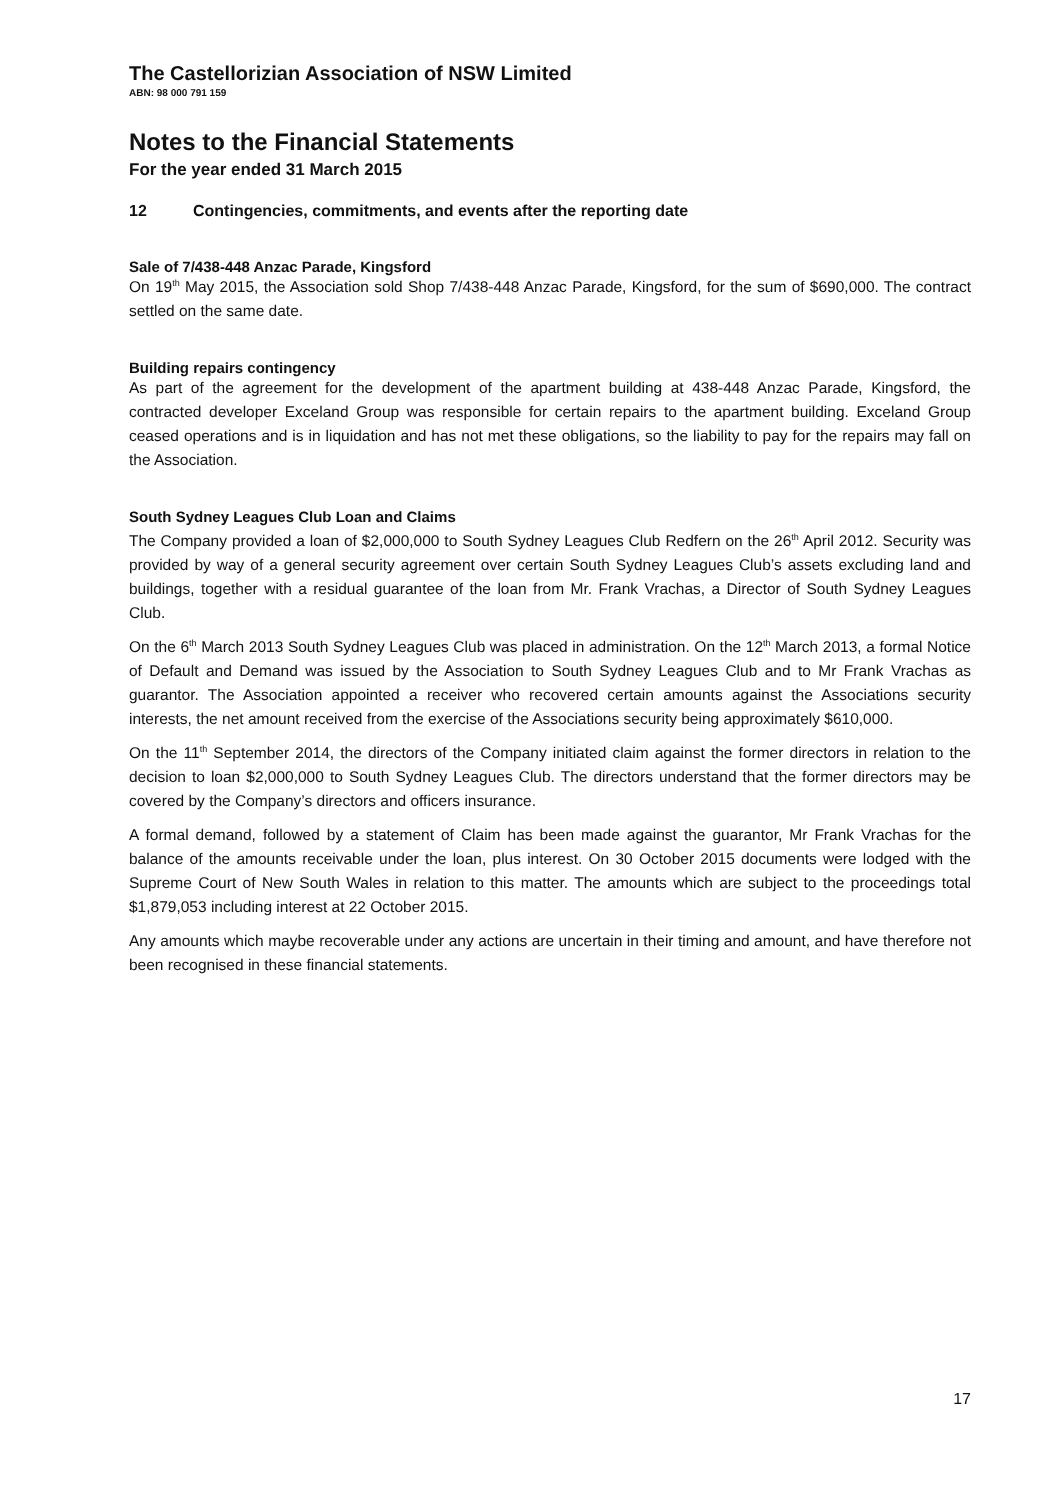The Castellorizian Association of NSW Limited
ABN: 98 000 791 159
Notes to the Financial Statements
For the year ended 31 March 2015
12 Contingencies, commitments, and events after the reporting date
Sale of 7/438-448 Anzac Parade, Kingsford
On 19<sup>th</sup> May 2015, the Association sold Shop 7/438-448 Anzac Parade, Kingsford, for the sum of $690,000. The contract settled on the same date.
Building repairs contingency
As part of the agreement for the development of the apartment building at 438-448 Anzac Parade, Kingsford, the contracted developer Exceland Group was responsible for certain repairs to the apartment building. Exceland Group ceased operations and is in liquidation and has not met these obligations, so the liability to pay for the repairs may fall on the Association.
South Sydney Leagues Club Loan and Claims
The Company provided a loan of $2,000,000 to South Sydney Leagues Club Redfern on the 26<sup>th</sup> April 2012. Security was provided by way of a general security agreement over certain South Sydney Leagues Club’s assets excluding land and buildings, together with a residual guarantee of the loan from Mr. Frank Vrachas, a Director of South Sydney Leagues Club.
On the 6<sup>th</sup> March 2013 South Sydney Leagues Club was placed in administration. On the 12<sup>th</sup> March 2013, a formal Notice of Default and Demand was issued by the Association to South Sydney Leagues Club and to Mr Frank Vrachas as guarantor. The Association appointed a receiver who recovered certain amounts against the Associations security interests, the net amount received from the exercise of the Associations security being approximately $610,000.
On the 11<sup>th</sup> September 2014, the directors of the Company initiated claim against the former directors in relation to the decision to loan $2,000,000 to South Sydney Leagues Club. The directors understand that the former directors may be covered by the Company’s directors and officers insurance.
A formal demand, followed by a statement of Claim has been made against the guarantor, Mr Frank Vrachas for the balance of the amounts receivable under the loan, plus interest. On 30 October 2015 documents were lodged with the Supreme Court of New South Wales in relation to this matter. The amounts which are subject to the proceedings total $1,879,053 including interest at 22 October 2015.
Any amounts which maybe recoverable under any actions are uncertain in their timing and amount, and have therefore not been recognised in these financial statements.
17